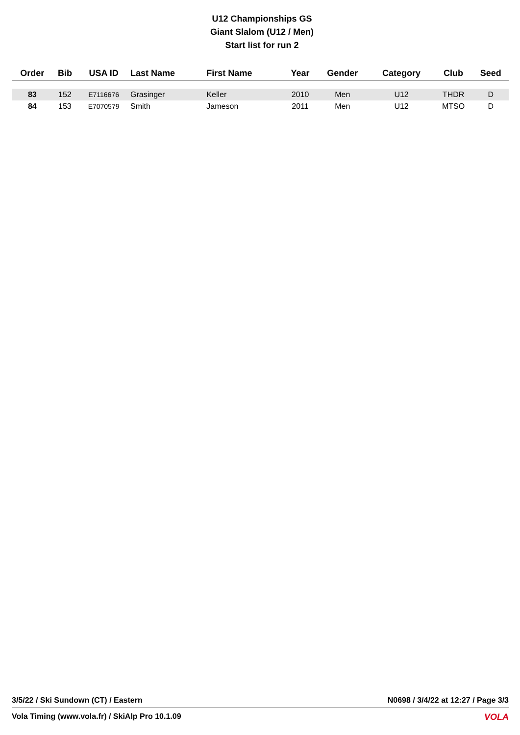U12 Championships GS
Giant Slalom (U12 / Men)
Start list for run 2
| Order | Bib | USA ID | Last Name | First Name | Year | Gender | Category | Club | Seed |
| --- | --- | --- | --- | --- | --- | --- | --- | --- | --- |
| 83 | 152 | E7116676 | Grasinger | Keller | 2010 | Men | U12 | THDR | D |
| 84 | 153 | E7070579 | Smith | Jameson | 2011 | Men | U12 | MTSO | D |
3/5/22 / Ski Sundown (CT) / Eastern N0698 / 3/4/22 at 12:27 / Page 3/3
Vola Timing (www.vola.fr) / SkiAlp Pro 10.1.09 VOLA